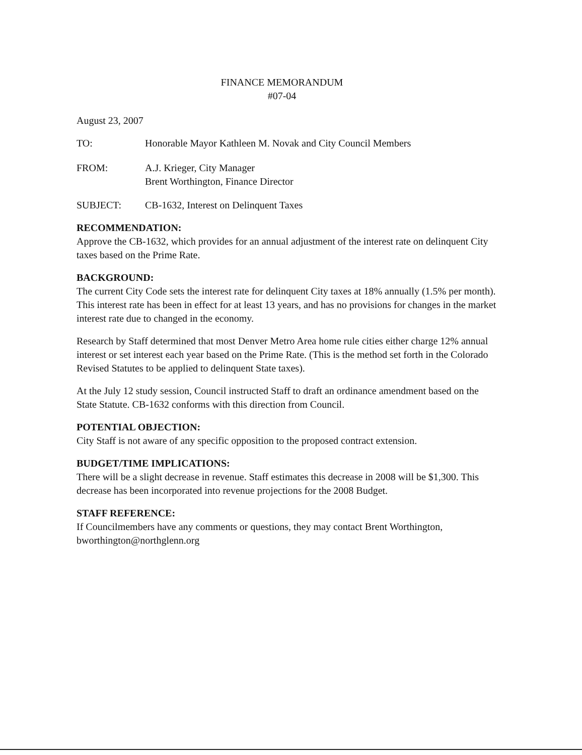FINANCE MEMORANDUM
#07-04
August 23, 2007
TO: Honorable Mayor Kathleen M. Novak and City Council Members
FROM: A.J. Krieger, City Manager
Brent Worthington, Finance Director
SUBJECT: CB-1632, Interest on Delinquent Taxes
RECOMMENDATION:
Approve the CB-1632, which provides for an annual adjustment of the interest rate on delinquent City taxes based on the Prime Rate.
BACKGROUND:
The current City Code sets the interest rate for delinquent City taxes at 18% annually (1.5% per month). This interest rate has been in effect for at least 13 years, and has no provisions for changes in the market interest rate due to changed in the economy.
Research by Staff determined that most Denver Metro Area home rule cities either charge 12% annual interest or set interest each year based on the Prime Rate. (This is the method set forth in the Colorado Revised Statutes to be applied to delinquent State taxes).
At the July 12 study session, Council instructed Staff to draft an ordinance amendment based on the State Statute. CB-1632 conforms with this direction from Council.
POTENTIAL OBJECTION:
City Staff is not aware of any specific opposition to the proposed contract extension.
BUDGET/TIME IMPLICATIONS:
There will be a slight decrease in revenue. Staff estimates this decrease in 2008 will be $1,300. This decrease has been incorporated into revenue projections for the 2008 Budget.
STAFF REFERENCE:
If Councilmembers have any comments or questions, they may contact Brent Worthington, bworthington@northglenn.org